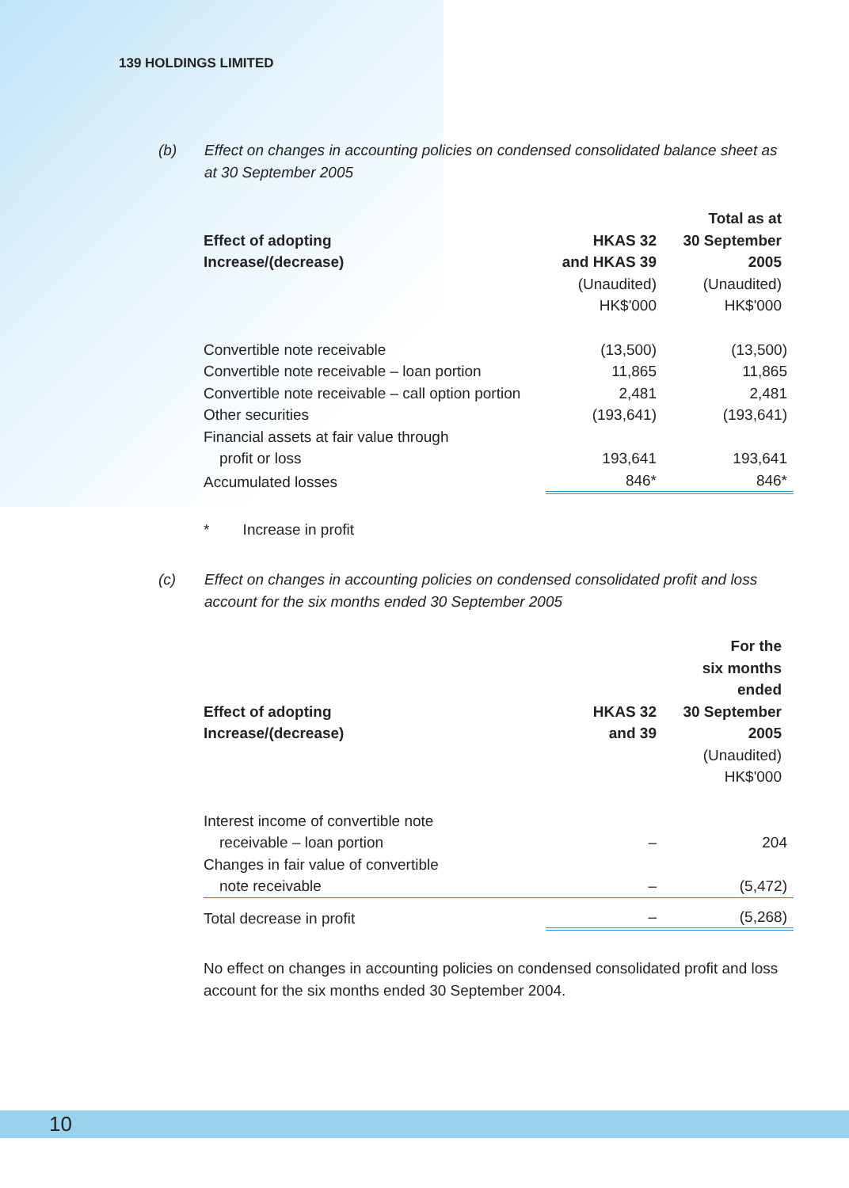139 HOLDINGS LIMITED
(b) Effect on changes in accounting policies on condensed consolidated balance sheet as at 30 September 2005
| Effect of adopting Increase/(decrease) | HKAS 32 and HKAS 39 (Unaudited) HK$'000 | Total as at 30 September 2005 (Unaudited) HK$'000 |
| Convertible note receivable | (13,500) | (13,500) |
| Convertible note receivable – loan portion | 11,865 | 11,865 |
| Convertible note receivable – call option portion | 2,481 | 2,481 |
| Other securities | (193,641) | (193,641) |
| Financial assets at fair value through | | |
| profit or loss | 193,641 | 193,641 |
| Accumulated losses | 846* | 846* |
* Increase in profit
(c) Effect on changes in accounting policies on condensed consolidated profit and loss account for the six months ended 30 September 2005
| Effect of adopting Increase/(decrease) | HKAS 32 and 39 | For the six months ended 30 September 2005 (Unaudited) HK$'000 |
| Interest income of convertible note | | |
| receivable – loan portion | – | 204 |
| Changes in fair value of convertible | | |
| note receivable | – | (5,472) |
| Total decrease in profit | – | (5,268) |
No effect on changes in accounting policies on condensed consolidated profit and loss account for the six months ended 30 September 2004.
10